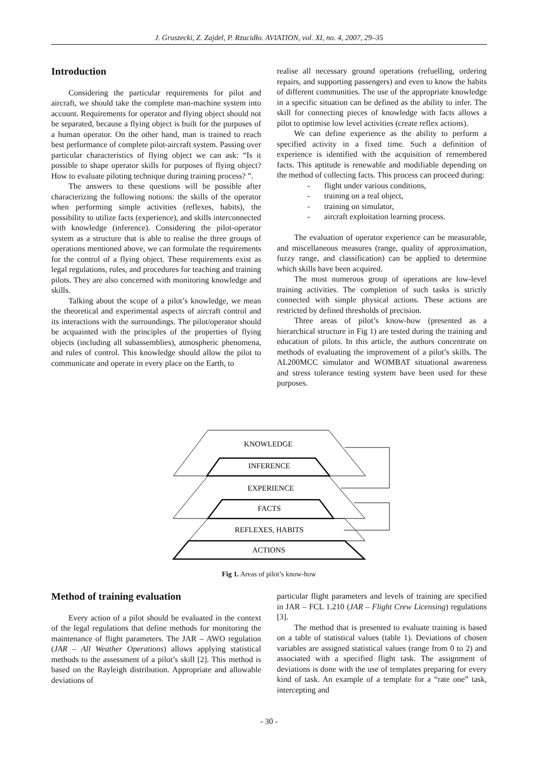J. Gruszecki, Z. Zajdel, P. Rzucidło. AVIATION, vol. XI, no. 4, 2007, 29–35
Introduction
Considering the particular requirements for pilot and aircraft, we should take the complete man-machine system into account. Requirements for operator and flying object should not be separated, because a flying object is built for the purposes of a human operator. On the other hand, man is trained to reach best performance of complete pilot-aircraft system. Passing over particular characteristics of flying object we can ask: “Is it possible to shape operator skills for purposes of flying object? How to evaluate piloting technique during training process? ”.
The answers to these questions will be possible after characterizing the following notions: the skills of the operator when performing simple activities (reflexes, habits), the possibility to utilize facts (experience), and skills interconnected with knowledge (inference). Considering the pilot-operator system as a structure that is able to realise the three groups of operations mentioned above, we can formulate the requirements for the control of a flying object. These requirements exist as legal regulations, rules, and procedures for teaching and training pilots. They are also concerned with monitoring knowledge and skills.
Talking about the scope of a pilot’s knowledge, we mean the theoretical and experimental aspects of aircraft control and its interactions with the surroundings. The pilot/operator should be acquainted with the principles of the properties of flying objects (including all subassemblies), atmospheric phenomena, and rules of control. This knowledge should allow the pilot to communicate and operate in every place on the Earth, to
realise all necessary ground operations (refuelling, ordering repairs, and supporting passengers) and even to know the habits of different communities. The use of the appropriate knowledge in a specific situation can be defined as the ability to infer. The skill for connecting pieces of knowledge with facts allows a pilot to optimise low level activities (create reflex actions).
We can define experience as the ability to perform a specified activity in a fixed time. Such a definition of experience is identified with the acquisition of remembered facts. This aptitude is renewable and modifiable depending on the method of collecting facts. This process can proceed during:
- flight under various conditions,
- training on a real object,
- training on simulator,
- aircraft exploitation learning process.
The evaluation of operator experience can be measurable, and miscellaneous measures (range, quality of approximation, fuzzy range, and classification) can be applied to determine which skills have been acquired.
The most numerous group of operations are low-level training activities. The completion of such tasks is strictly connected with simple physical actions. These actions are restricted by defined thresholds of precision.
Three areas of pilot’s know-how (presented as a hierarchical structure in Fig 1) are tested during the training and education of pilots. In this article, the authors concentrate on methods of evaluating the improvement of a pilot’s skills. The AL200MCC simulator and WOMBAT situational awareness and stress tolerance testing system have been used for these purposes.
KNOWLEDGE
INFERENCE
EXPERIENCE
FACTS
REFLEXES, HABITS
ACTIONS
Fig 1. Areas of pilot’s know-how
Method of training evaluation
Every action of a pilot should be evaluated in the context of the legal regulations that define methods for monitoring the maintenance of flight parameters. The JAR – AWO regulation (JAR – All Weather Operations) allows applying statistical methods to the assessment of a pilot’s skill [2]. This method is based on the Rayleigh distribution. Appropriate and allowable deviations of
particular flight parameters and levels of training are specified in JAR – FCL 1.210 (JAR – Flight Crew Licensing) regulations [3].
The method that is presented to evaluate training is based on a table of statistical values (table 1). Deviations of chosen variables are assigned statistical values (range from 0 to 2) and associated with a specified flight task. The assignment of deviations is done with the use of templates preparing for every kind of task. An example of a template for a “rate one” task, intercepting and
- 30 -